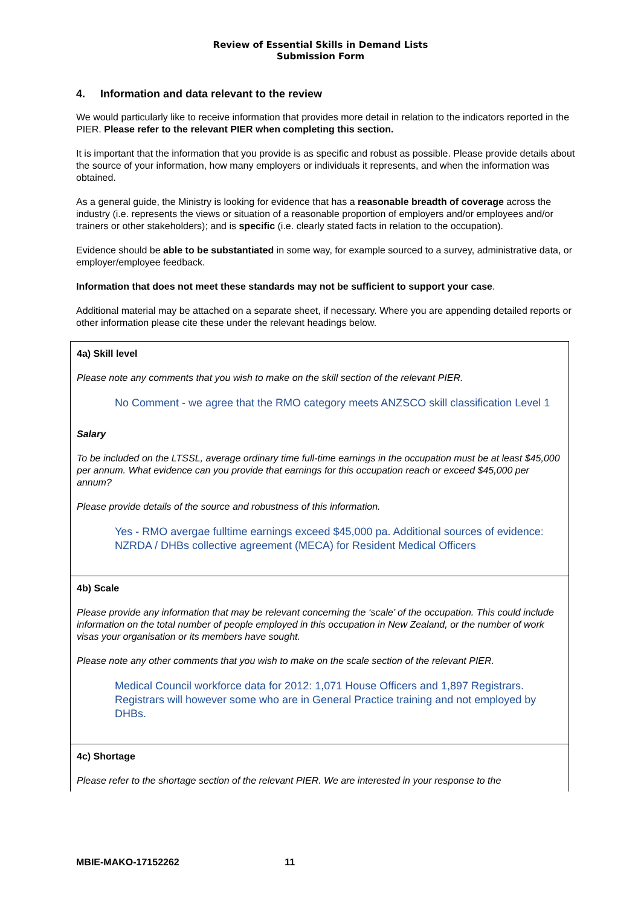Review of Essential Skills in Demand Lists
Submission Form
4. Information and data relevant to the review
We would particularly like to receive information that provides more detail in relation to the indicators reported in the PIER. Please refer to the relevant PIER when completing this section.
It is important that the information that you provide is as specific and robust as possible. Please provide details about the source of your information, how many employers or individuals it represents, and when the information was obtained.
As a general guide, the Ministry is looking for evidence that has a reasonable breadth of coverage across the industry (i.e. represents the views or situation of a reasonable proportion of employers and/or employees and/or trainers or other stakeholders); and is specific (i.e. clearly stated facts in relation to the occupation).
Evidence should be able to be substantiated in some way, for example sourced to a survey, administrative data, or employer/employee feedback.
Information that does not meet these standards may not be sufficient to support your case.
Additional material may be attached on a separate sheet, if necessary. Where you are appending detailed reports or other information please cite these under the relevant headings below.
4a) Skill level
Please note any comments that you wish to make on the skill section of the relevant PIER.
No Comment - we agree that the RMO category meets ANZSCO skill classification Level 1
Salary
To be included on the LTSSL, average ordinary time full-time earnings in the occupation must be at least $45,000 per annum. What evidence can you provide that earnings for this occupation reach or exceed $45,000 per annum?
Please provide details of the source and robustness of this information.
Yes - RMO avergae fulltime earnings exceed $45,000 pa. Additional sources of evidence: NZRDA / DHBs collective agreement (MECA) for Resident Medical Officers
4b) Scale
Please provide any information that may be relevant concerning the ‘scale’ of the occupation. This could include information on the total number of people employed in this occupation in New Zealand, or the number of work visas your organisation or its members have sought.
Please note any other comments that you wish to make on the scale section of the relevant PIER.
Medical Council workforce data for 2012: 1,071 House Officers and 1,897 Registrars. Registrars will however some who are in General Practice training and not employed by DHBs.
4c) Shortage
Please refer to the shortage section of the relevant PIER. We are interested in your response to the
MBIE-MAKO-17152262 11